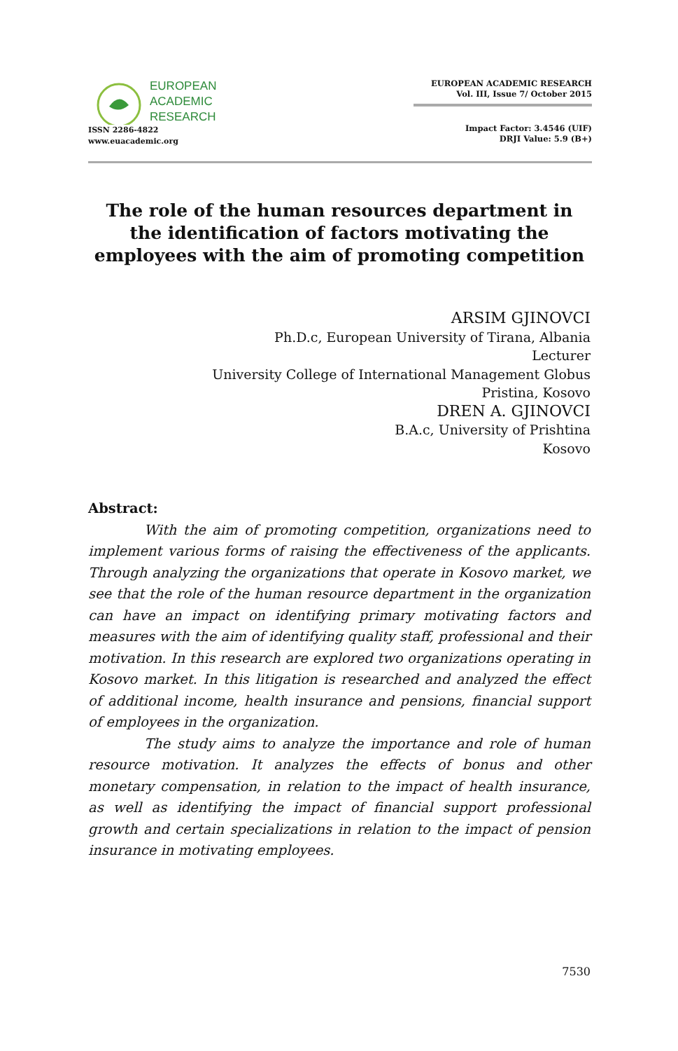EUROPEAN
ACADEMIC
RESEARCH
ISSN 2286-4822
www.euacademic.org
EUROPEAN ACADEMIC RESEARCH
Vol. III, Issue 7/ October 2015
Impact Factor: 3.4546 (UIF)
DRJI Value: 5.9 (B+)
The role of the human resources department in the identification of factors motivating the employees with the aim of promoting competition
ARSIM GJINOVCI
Ph.D.c, European University of Tirana, Albania
Lecturer
University College of International Management Globus
Pristina, Kosovo
DREN A. GJINOVCI
B.A.c, University of Prishtina
Kosovo
Abstract:
With the aim of promoting competition, organizations need to implement various forms of raising the effectiveness of the applicants. Through analyzing the organizations that operate in Kosovo market, we see that the role of the human resource department in the organization can have an impact on identifying primary motivating factors and measures with the aim of identifying quality staff, professional and their motivation. In this research are explored two organizations operating in Kosovo market. In this litigation is researched and analyzed the effect of additional income, health insurance and pensions, financial support of employees in the organization.
The study aims to analyze the importance and role of human resource motivation. It analyzes the effects of bonus and other monetary compensation, in relation to the impact of health insurance, as well as identifying the impact of financial support professional growth and certain specializations in relation to the impact of pension insurance in motivating employees.
7530